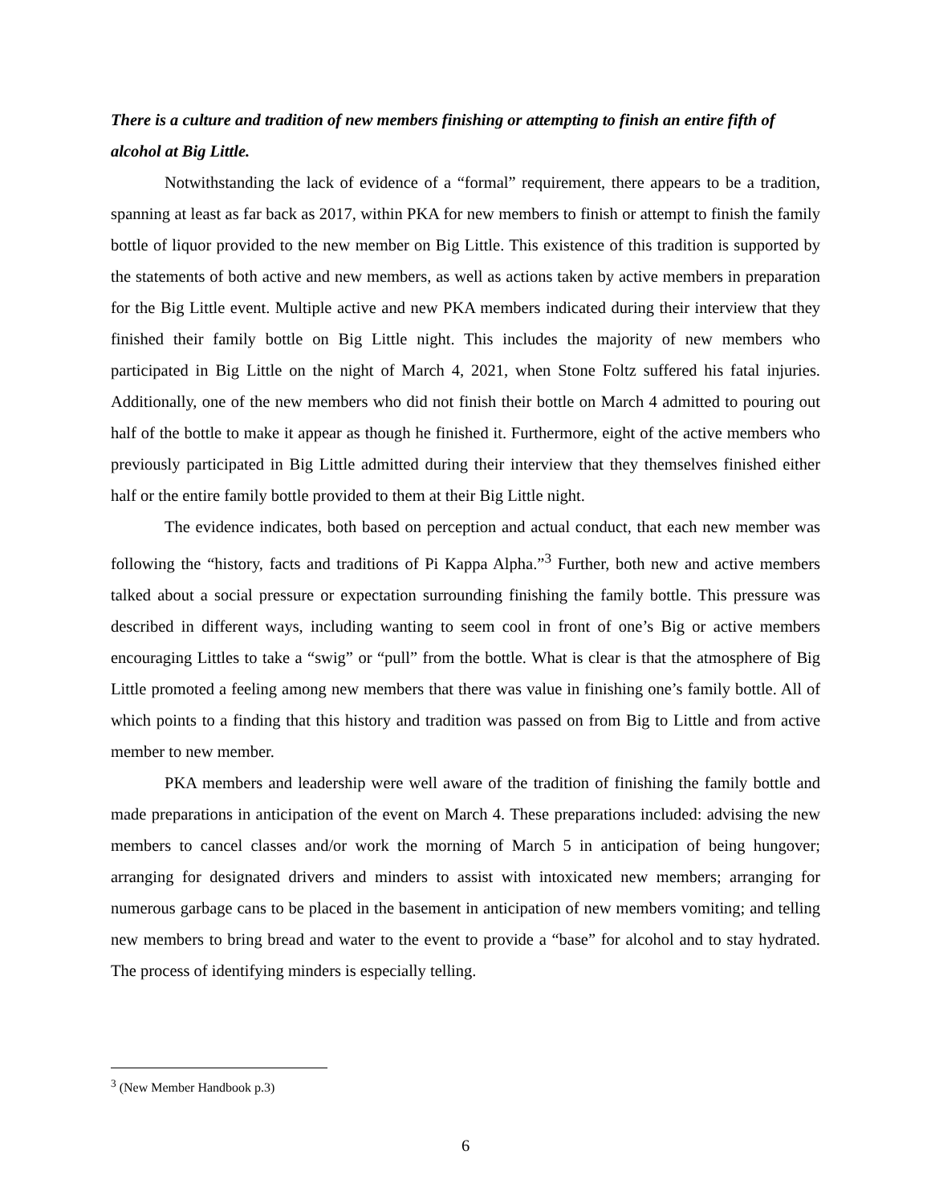There is a culture and tradition of new members finishing or attempting to finish an entire fifth of alcohol at Big Little.
Notwithstanding the lack of evidence of a “formal” requirement, there appears to be a tradition, spanning at least as far back as 2017, within PKA for new members to finish or attempt to finish the family bottle of liquor provided to the new member on Big Little. This existence of this tradition is supported by the statements of both active and new members, as well as actions taken by active members in preparation for the Big Little event. Multiple active and new PKA members indicated during their interview that they finished their family bottle on Big Little night. This includes the majority of new members who participated in Big Little on the night of March 4, 2021, when Stone Foltz suffered his fatal injuries. Additionally, one of the new members who did not finish their bottle on March 4 admitted to pouring out half of the bottle to make it appear as though he finished it. Furthermore, eight of the active members who previously participated in Big Little admitted during their interview that they themselves finished either half or the entire family bottle provided to them at their Big Little night.
The evidence indicates, both based on perception and actual conduct, that each new member was following the “history, facts and traditions of Pi Kappa Alpha.”<sup>3</sup> Further, both new and active members talked about a social pressure or expectation surrounding finishing the family bottle. This pressure was described in different ways, including wanting to seem cool in front of one’s Big or active members encouraging Littles to take a “swig” or “pull” from the bottle. What is clear is that the atmosphere of Big Little promoted a feeling among new members that there was value in finishing one’s family bottle. All of which points to a finding that this history and tradition was passed on from Big to Little and from active member to new member.
PKA members and leadership were well aware of the tradition of finishing the family bottle and made preparations in anticipation of the event on March 4. These preparations included: advising the new members to cancel classes and/or work the morning of March 5 in anticipation of being hungover; arranging for designated drivers and minders to assist with intoxicated new members; arranging for numerous garbage cans to be placed in the basement in anticipation of new members vomiting; and telling new members to bring bread and water to the event to provide a “base” for alcohol and to stay hydrated. The process of identifying minders is especially telling.
<sup>3</sup> (New Member Handbook p.3)
6